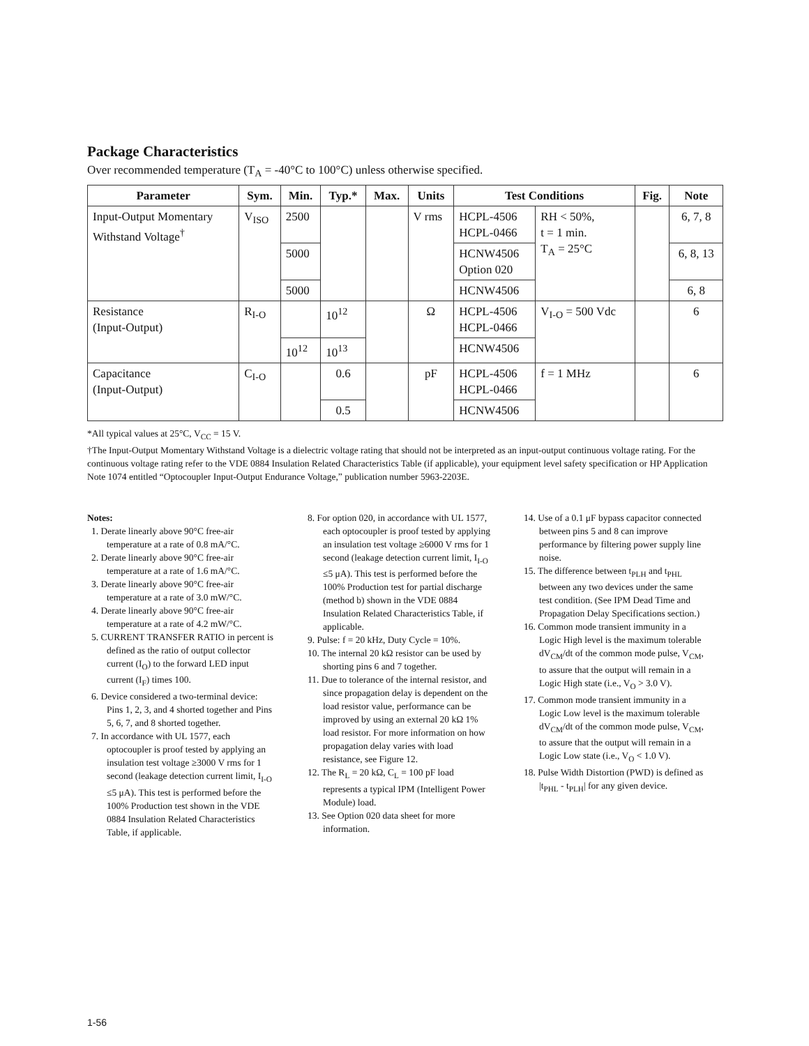Package Characteristics
Over recommended temperature (T<sub>A</sub> = -40°C to 100°C) unless otherwise specified.
| Parameter | Sym. | Min. | Typ.* | Max. | Units | Test Conditions | | Fig. | Note |
| --- | --- | --- | --- | --- | --- | --- | --- | --- | --- |
| Input-Output Momentary Withstand Voltage<sup>†</sup> | V<sub>ISO</sub> | 2500 | | | V rms | HCPL-4506 HCPL-0466 | RH < 50%, t = 1 min. T<sub>A</sub> = 25°C | | 6, 7, 8 |
| | | 5000 | | | | HCNW4506 Option 020 | | | 6, 8, 13 |
| | | 5000 | | | | HCNW4506 | | | 6, 8 |
| Resistance (Input-Output) | R<sub>I-O</sub> | | 10<sup>12</sup> | | Ω | HCPL-4506 HCPL-0466 | V<sub>I-O</sub> = 500 Vdc | | 6 |
| | | 10<sup>12</sup> | 10<sup>13</sup> | | | HCNW4506 | | | |
| Capacitance (Input-Output) | C<sub>I-O</sub> | | 0.6 | | pF | HCPL-4506 HCPL-0466 | f = 1 MHz | | 6 |
| | | | 0.5 | | | HCNW4506 | | | |
*All typical values at 25°C, V<sub>CC</sub> = 15 V.
†The Input-Output Momentary Withstand Voltage is a dielectric voltage rating that should not be interpreted as an input-output continuous voltage rating. For the continuous voltage rating refer to the VDE 0884 Insulation Related Characteristics Table (if applicable), your equipment level safety specification or HP Application Note 1074 entitled “Optocoupler Input-Output Endurance Voltage,” publication number 5963-2203E.
Notes:
1. Derate linearly above 90°C free-air temperature at a rate of 0.8 mA/°C.
2. Derate linearly above 90°C free-air temperature at a rate of 1.6 mA/°C.
3. Derate linearly above 90°C free-air temperature at a rate of 3.0 mW/°C.
4. Derate linearly above 90°C free-air temperature at a rate of 4.2 mW/°C.
5. CURRENT TRANSFER RATIO in percent is defined as the ratio of output collector current (I<sub>O</sub>) to the forward LED input current (I<sub>F</sub>) times 100.
6. Device considered a two-terminal device: Pins 1, 2, 3, and 4 shorted together and Pins 5, 6, 7, and 8 shorted together.
7. In accordance with UL 1577, each optocoupler is proof tested by applying an insulation test voltage ≥3000 V rms for 1 second (leakage detection current limit, I<sub>I-O</sub> ≤5 μA). This test is performed before the 100% Production test shown in the VDE 0884 Insulation Related Characteristics Table, if applicable.
8. For option 020, in accordance with UL 1577, each optocoupler is proof tested by applying an insulation test voltage ≥6000 V rms for 1 second (leakage detection current limit, I<sub>I-O</sub> ≤5 μA). This test is performed before the 100% Production test for partial discharge (method b) shown in the VDE 0884 Insulation Related Characteristics Table, if applicable.
9. Pulse: f = 20 kHz, Duty Cycle = 10%.
10. The internal 20 kΩ resistor can be used by shorting pins 6 and 7 together.
11. Due to tolerance of the internal resistor, and since propagation delay is dependent on the load resistor value, performance can be improved by using an external 20 kΩ 1% load resistor. For more information on how propagation delay varies with load resistance, see Figure 12.
12. The R<sub>L</sub> = 20 kΩ, C<sub>L</sub> = 100 pF load represents a typical IPM (Intelligent Power Module) load.
13. See Option 020 data sheet for more information.
14. Use of a 0.1 μF bypass capacitor connected between pins 5 and 8 can improve performance by filtering power supply line noise.
15. The difference between t<sub>PLH</sub> and t<sub>PHL</sub> between any two devices under the same test condition. (See IPM Dead Time and Propagation Delay Specifications section.)
16. Common mode transient immunity in a Logic High level is the maximum tolerable dV<sub>CM</sub>/dt of the common mode pulse, V<sub>CM</sub>, to assure that the output will remain in a Logic High state (i.e., V<sub>O</sub> > 3.0 V).
17. Common mode transient immunity in a Logic Low level is the maximum tolerable dV<sub>CM</sub>/dt of the common mode pulse, V<sub>CM</sub>, to assure that the output will remain in a Logic Low state (i.e., V<sub>O</sub> < 1.0 V).
18. Pulse Width Distortion (PWD) is defined as |t<sub>PHL</sub> - t<sub>PLH</sub>| for any given device.
1-56